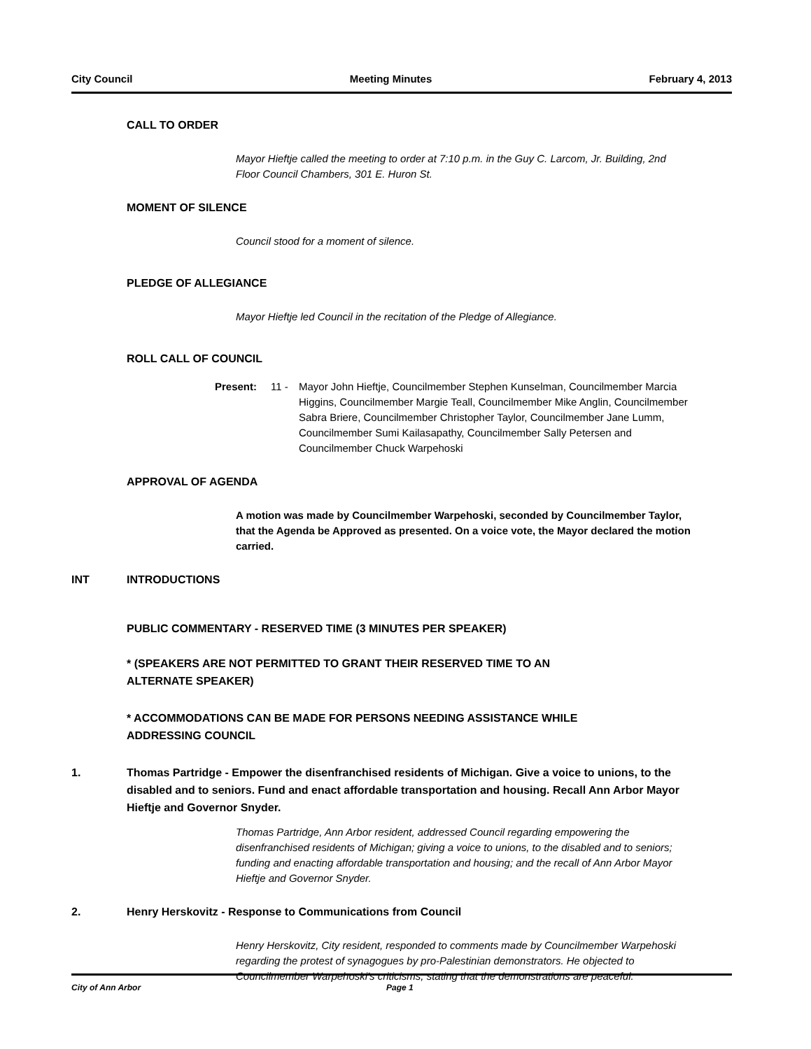City Council Meeting Minutes February 4, 2013
CALL TO ORDER
Mayor Hieftje called the meeting to order at 7:10 p.m. in the Guy C. Larcom, Jr. Building, 2nd Floor Council Chambers, 301 E. Huron St.
MOMENT OF SILENCE
Council stood for a moment of silence.
PLEDGE OF ALLEGIANCE
Mayor Hieftje led Council in the recitation of the Pledge of Allegiance.
ROLL CALL OF COUNCIL
Present: 11 - Mayor John Hieftje, Councilmember Stephen Kunselman, Councilmember Marcia Higgins, Councilmember Margie Teall, Councilmember Mike Anglin, Councilmember Sabra Briere, Councilmember Christopher Taylor, Councilmember Jane Lumm, Councilmember Sumi Kailasapathy, Councilmember Sally Petersen and Councilmember Chuck Warpehoski
APPROVAL OF AGENDA
A motion was made by Councilmember Warpehoski, seconded by Councilmember Taylor, that the Agenda be Approved as presented. On a voice vote, the Mayor declared the motion carried.
INT INTRODUCTIONS
PUBLIC COMMENTARY - RESERVED TIME (3 MINUTES PER SPEAKER)
* (SPEAKERS ARE NOT PERMITTED TO GRANT THEIR RESERVED TIME TO AN
ALTERNATE SPEAKER)
* ACCOMMODATIONS CAN BE MADE FOR PERSONS NEEDING ASSISTANCE WHILE
ADDRESSING COUNCIL
1. Thomas Partridge - Empower the disenfranchised residents of Michigan. Give a voice to unions, to the disabled and to seniors. Fund and enact affordable transportation and housing. Recall Ann Arbor Mayor Hieftje and Governor Snyder.
Thomas Partridge, Ann Arbor resident, addressed Council regarding empowering the disenfranchised residents of Michigan; giving a voice to unions, to the disabled and to seniors; funding and enacting affordable transportation and housing; and the recall of Ann Arbor Mayor Hieftje and Governor Snyder.
2. Henry Herskovitz - Response to Communications from Council
Henry Herskovitz, City resident, responded to comments made by Councilmember Warpehoski regarding the protest of synagogues by pro-Palestinian demonstrators. He objected to Councilmember Warpehoski's criticisms, stating that the demonstrations are peaceful.
City of Ann Arbor Page 1